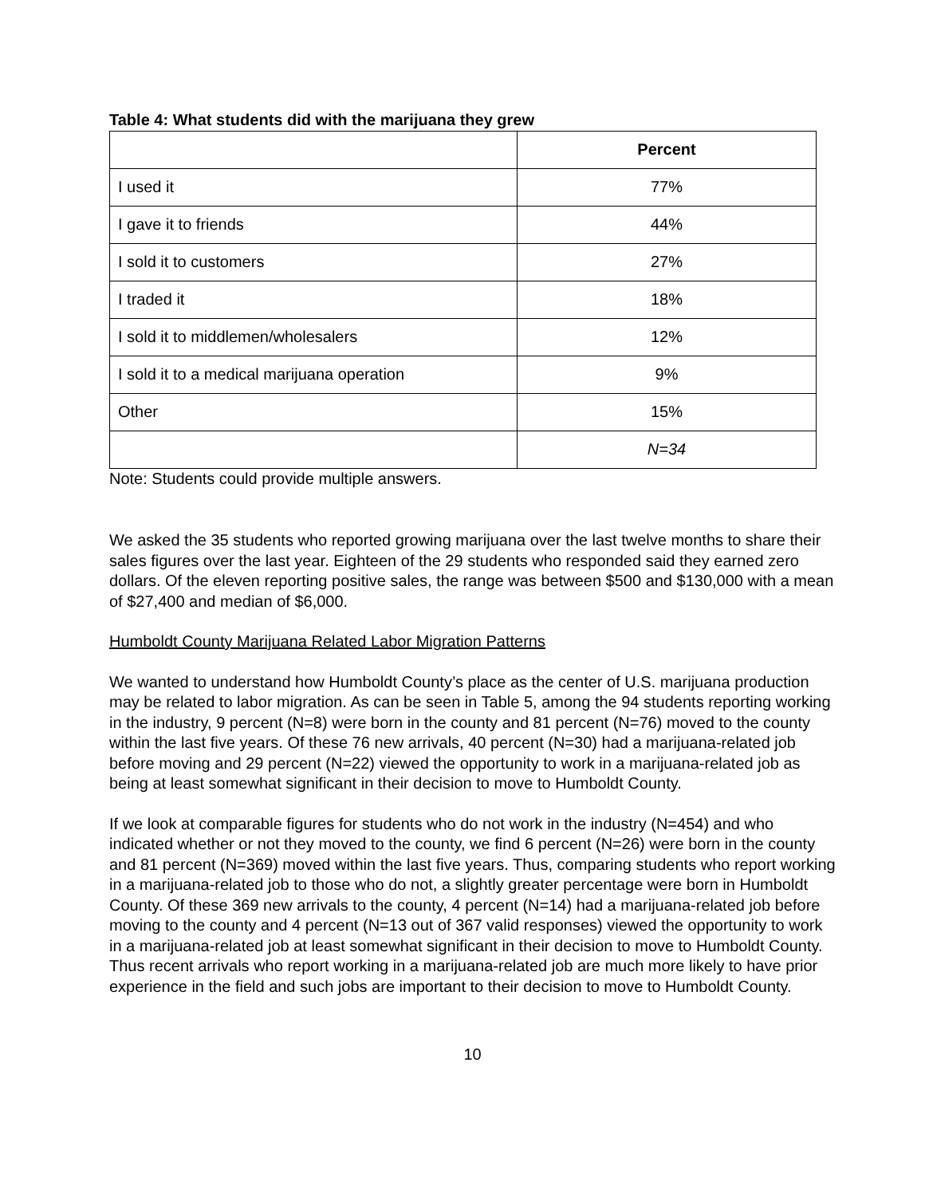Table 4: What students did with the marijuana they grew
| | Percent |
| I used it | 77% |
| I gave it to friends | 44% |
| I sold it to customers | 27% |
| I traded it | 18% |
| I sold it to middlemen/wholesalers | 12% |
| I sold it to a medical marijuana operation | 9% |
| Other | 15% |
| | N=34 |
Note: Students could provide multiple answers.
We asked the 35 students who reported growing marijuana over the last twelve months to share their sales figures over the last year. Eighteen of the 29 students who responded said they earned zero dollars. Of the eleven reporting positive sales, the range was between $500 and $130,000 with a mean of $27,400 and median of $6,000.
Humboldt County Marijuana Related Labor Migration Patterns
We wanted to understand how Humboldt County’s place as the center of U.S. marijuana production may be related to labor migration. As can be seen in Table 5, among the 94 students reporting working in the industry, 9 percent (N=8) were born in the county and 81 percent (N=76) moved to the county within the last five years. Of these 76 new arrivals, 40 percent (N=30) had a marijuana-related job before moving and 29 percent (N=22) viewed the opportunity to work in a marijuana-related job as being at least somewhat significant in their decision to move to Humboldt County.
If we look at comparable figures for students who do not work in the industry (N=454) and who indicated whether or not they moved to the county, we find 6 percent (N=26) were born in the county and 81 percent (N=369) moved within the last five years. Thus, comparing students who report working in a marijuana-related job to those who do not, a slightly greater percentage were born in Humboldt County. Of these 369 new arrivals to the county, 4 percent (N=14) had a marijuana-related job before moving to the county and 4 percent (N=13 out of 367 valid responses) viewed the opportunity to work in a marijuana-related job at least somewhat significant in their decision to move to Humboldt County. Thus recent arrivals who report working in a marijuana-related job are much more likely to have prior experience in the field and such jobs are important to their decision to move to Humboldt County.
10